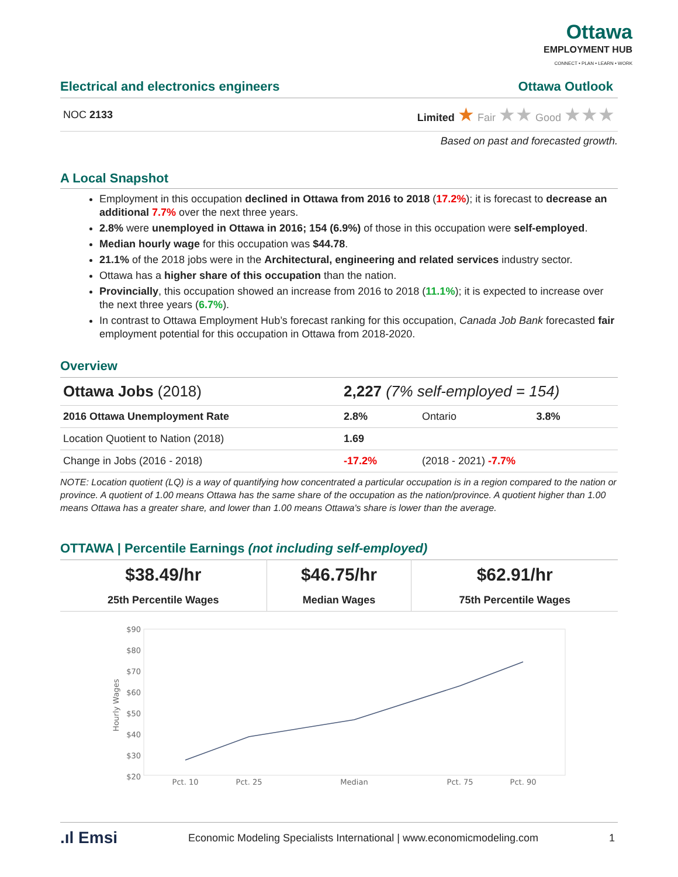Ottawa
EMPLOYMENT HUB
CONNECT • PLAN • LEARN • WORK
Electrical and electronics engineers
Ottawa Outlook
NOC 2133 Limited ★ Fair ★★ Good ★★★
Based on past and forecasted growth.
A Local Snapshot
Employment in this occupation declined in Ottawa from 2016 to 2018 (17.2%); it is forecast to decrease an additional 7.7% over the next three years.
2.8% were unemployed in Ottawa in 2016; 154 (6.9%) of those in this occupation were self-employed.
Median hourly wage for this occupation was $44.78.
21.1% of the 2018 jobs were in the Architectural, engineering and related services industry sector.
Ottawa has a higher share of this occupation than the nation.
Provincially, this occupation showed an increase from 2016 to 2018 (11.1%); it is expected to increase over the next three years (6.7%).
In contrast to Ottawa Employment Hub’s forecast ranking for this occupation, Canada Job Bank forecasted fair employment potential for this occupation in Ottawa from 2018-2020.
Overview
| Ottawa Jobs (2018) | 2,227 (7% self-employed = 154) | | |
| 2016 Ottawa Unemployment Rate | 2.8% | Ontario | 3.8% |
| Location Quotient to Nation (2018) | 1.69 | | |
| Change in Jobs (2016 - 2018) | -17.2% | (2018 - 2021) -7.7% | |
NOTE: Location quotient (LQ) is a way of quantifying how concentrated a particular occupation is in a region compared to the nation or province. A quotient of 1.00 means Ottawa has the same share of the occupation as the nation/province. A quotient higher than 1.00 means Ottawa has a greater share, and lower than 1.00 means Ottawa's share is lower than the average.
OTTAWA | Percentile Earnings (not including self-employed)
| $38.49/hr | $46.75/hr | $62.91/hr |
| 25th Percentile Wages | Median Wages | 75th Percentile Wages |
$90
$80
$70
$60
$50
$40
$30
$20
Hourly Wages
Pct. 10
Pct. 25
Median
Pct. 75
Pct. 90
.ıl Emsi Economic Modeling Specialists International | www.economicmodeling.com 1